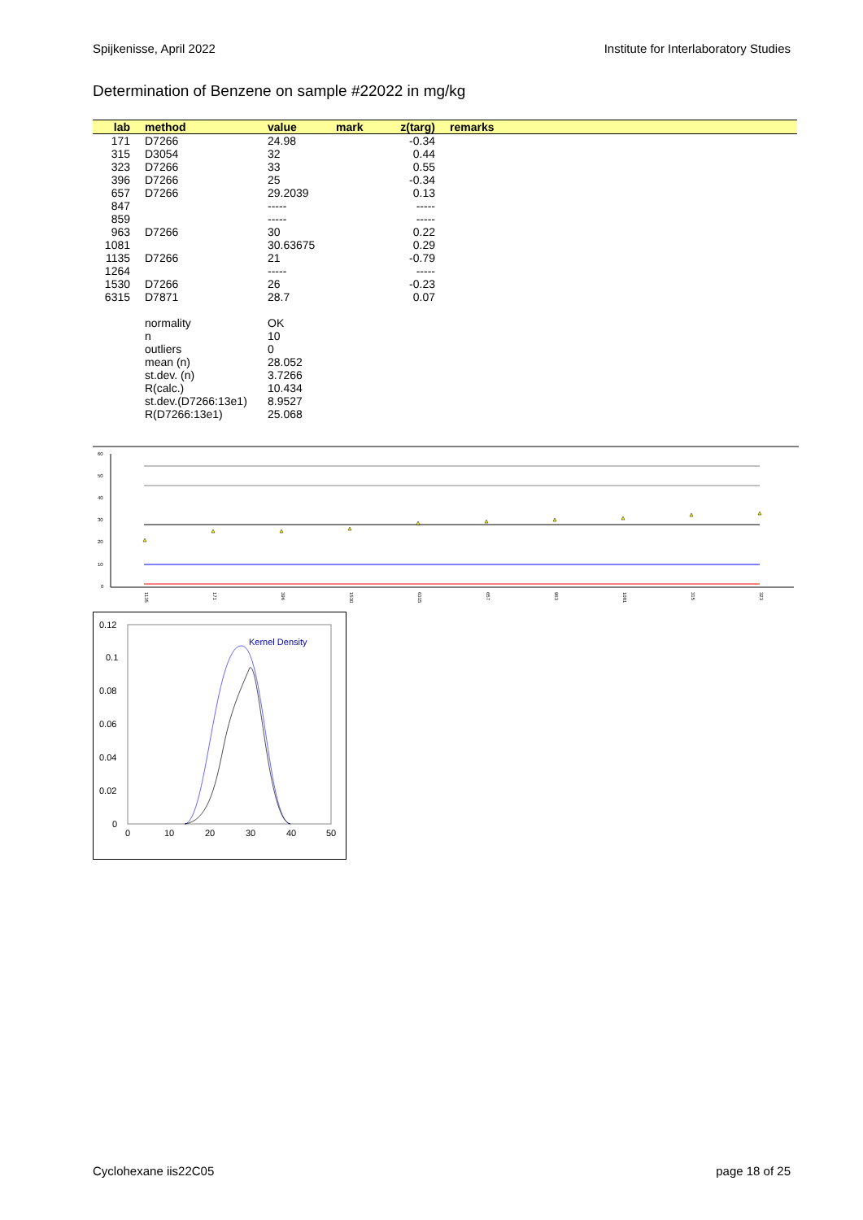Spijkenisse, April 2022 Institute for Interlaboratory Studies
Determination of Benzene on sample #22022 in mg/kg
| lab | method | value | mark | z(targ) | remarks |
| --- | --- | --- | --- | --- | --- |
| 171 | D7266 | 24.98 | | -0.34 | |
| 315 | D3054 | 32 | | 0.44 | |
| 323 | D7266 | 33 | | 0.55 | |
| 396 | D7266 | 25 | | -0.34 | |
| 657 | D7266 | 29.2039 | | 0.13 | |
| 847 | | ----- | | ----- | |
| 859 | | ----- | | ----- | |
| 963 | D7266 | 30 | | 0.22 | |
| 1081 | | 30.63675 | | 0.29 | |
| 1135 | D7266 | 21 | | -0.79 | |
| 1264 | | ----- | | ----- | |
| 1530 | D7266 | 26 | | -0.23 | |
| 6315 | D7871 | 28.7 | | 0.07 | |
| | normality | OK | | | |
| | n | 10 | | | |
| | outliers | 0 | | | |
| | mean (n) | 28.052 | | | |
| | st.dev. (n) | 3.7266 | | | |
| | R(calc.) | 10.434 | | | |
| | st.dev.(D7266:13e1) | 8.9527 | | | |
| | R(D7266:13e1) | 25.068 | | | |
60
50
40
30
20
10
0
1135
171
396
1530
6315
657
963
1081
315
323
0.12
0.1
0.08
0.06
0.04
0.02
0
0
10
20
30
40
50
Kernel Density
Cyclohexane iis22C05 page 18 of 25